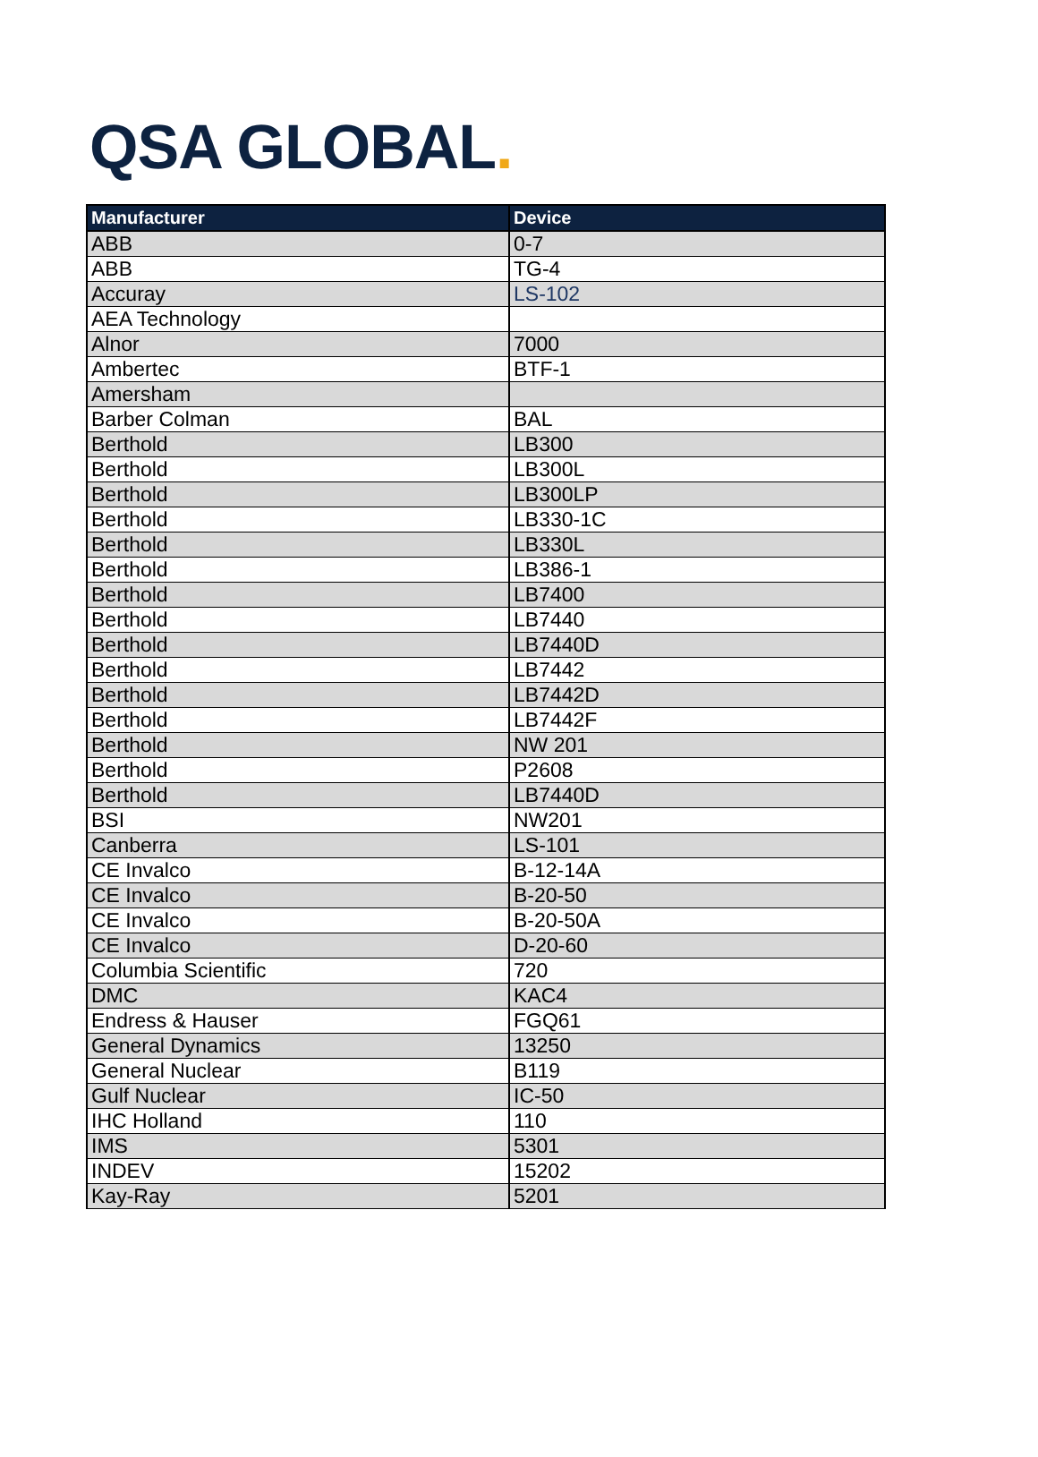QSA GLOBAL.
| Manufacturer | Device |
| --- | --- |
| ABB | 0-7 |
| ABB | TG-4 |
| Accuray | LS-102 |
| AEA Technology | |
| Alnor | 7000 |
| Ambertec | BTF-1 |
| Amersham | |
| Barber Colman | BAL |
| Berthold | LB300 |
| Berthold | LB300L |
| Berthold | LB300LP |
| Berthold | LB330-1C |
| Berthold | LB330L |
| Berthold | LB386-1 |
| Berthold | LB7400 |
| Berthold | LB7440 |
| Berthold | LB7440D |
| Berthold | LB7442 |
| Berthold | LB7442D |
| Berthold | LB7442F |
| Berthold | NW 201 |
| Berthold | P2608 |
| Berthold | LB7440D |
| BSI | NW201 |
| Canberra | LS-101 |
| CE Invalco | B-12-14A |
| CE Invalco | B-20-50 |
| CE Invalco | B-20-50A |
| CE Invalco | D-20-60 |
| Columbia Scientific | 720 |
| DMC | KAC4 |
| Endress & Hauser | FGQ61 |
| General Dynamics | 13250 |
| General Nuclear | B119 |
| Gulf Nuclear | IC-50 |
| IHC Holland | 110 |
| IMS | 5301 |
| INDEV | 15202 |
| Kay-Ray | 5201 |